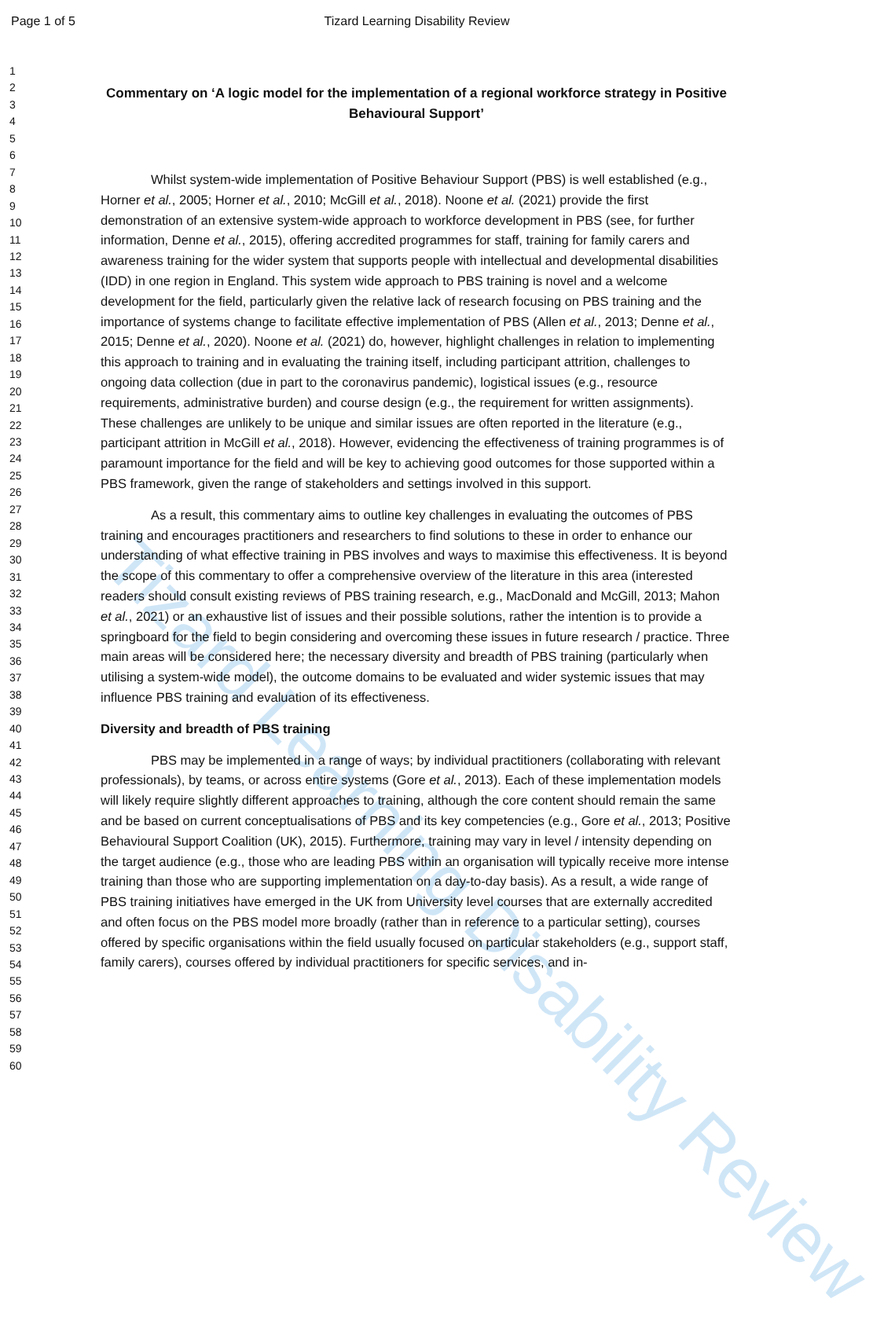Tizard Learning Disability Review
Page 1 of 5
Tizard Learning Disability Review
1
2
3
4
5
6
7
8
9
10
11
12
13
14
15
16
17
18
19
20
21
22
23
24
25
26
27
28
29
30
31
32
33
34
35
36
37
38
39
40
41
42
43
44
45
46
47
48
49
50
51
52
53
54
55
56
57
58
59
60
Commentary on ‘A logic model for the implementation of a regional workforce strategy in Positive Behavioural Support’
Whilst system-wide implementation of Positive Behaviour Support (PBS) is well established (e.g., Horner et al., 2005; Horner et al., 2010; McGill et al., 2018). Noone et al. (2021) provide the first demonstration of an extensive system-wide approach to workforce development in PBS (see, for further information, Denne et al., 2015), offering accredited programmes for staff, training for family carers and awareness training for the wider system that supports people with intellectual and developmental disabilities (IDD) in one region in England. This system wide approach to PBS training is novel and a welcome development for the field, particularly given the relative lack of research focusing on PBS training and the importance of systems change to facilitate effective implementation of PBS (Allen et al., 2013; Denne et al., 2015; Denne et al., 2020). Noone et al. (2021) do, however, highlight challenges in relation to implementing this approach to training and in evaluating the training itself, including participant attrition, challenges to ongoing data collection (due in part to the coronavirus pandemic), logistical issues (e.g., resource requirements, administrative burden) and course design (e.g., the requirement for written assignments). These challenges are unlikely to be unique and similar issues are often reported in the literature (e.g., participant attrition in McGill et al., 2018). However, evidencing the effectiveness of training programmes is of paramount importance for the field and will be key to achieving good outcomes for those supported within a PBS framework, given the range of stakeholders and settings involved in this support.
As a result, this commentary aims to outline key challenges in evaluating the outcomes of PBS training and encourages practitioners and researchers to find solutions to these in order to enhance our understanding of what effective training in PBS involves and ways to maximise this effectiveness. It is beyond the scope of this commentary to offer a comprehensive overview of the literature in this area (interested readers should consult existing reviews of PBS training research, e.g., MacDonald and McGill, 2013; Mahon et al., 2021) or an exhaustive list of issues and their possible solutions, rather the intention is to provide a springboard for the field to begin considering and overcoming these issues in future research / practice. Three main areas will be considered here; the necessary diversity and breadth of PBS training (particularly when utilising a system-wide model), the outcome domains to be evaluated and wider systemic issues that may influence PBS training and evaluation of its effectiveness.
Diversity and breadth of PBS training
PBS may be implemented in a range of ways; by individual practitioners (collaborating with relevant professionals), by teams, or across entire systems (Gore et al., 2013). Each of these implementation models will likely require slightly different approaches to training, although the core content should remain the same and be based on current conceptualisations of PBS and its key competencies (e.g., Gore et al., 2013; Positive Behavioural Support Coalition (UK), 2015). Furthermore, training may vary in level / intensity depending on the target audience (e.g., those who are leading PBS within an organisation will typically receive more intense training than those who are supporting implementation on a day-to-day basis). As a result, a wide range of PBS training initiatives have emerged in the UK from University level courses that are externally accredited and often focus on the PBS model more broadly (rather than in reference to a particular setting), courses offered by specific organisations within the field usually focused on particular stakeholders (e.g., support staff, family carers), courses offered by individual practitioners for specific services, and in-